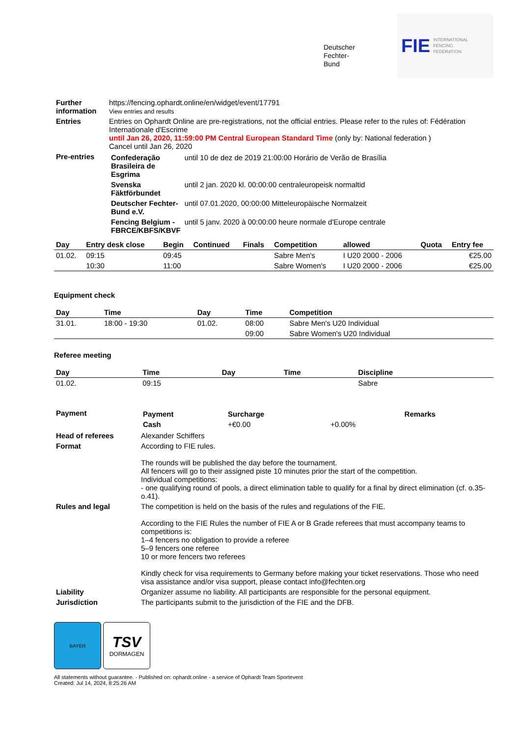Deutscher
Fechter-
Bund
FIE INTERNATIONAL
FENCING
FEDERATION
| Further information | https://fencing.ophardt.online/en/widget/event/17791 View entries and results |
| Entries | Entries on Ophardt Online are pre-registrations, not the official entries. Please refer to the rules of: Fédération Internationale d'Escrime until Jan 26, 2020, 11:59:00 PM Central European Standard Time (only by: National federation ) Cancel until Jan 26, 2020 |
| Pre-entries | / Confederação Brasileira de Esgrima / until 10 de dez de 2019 21:00:00 Horário de Verão de Brasília / / Svenska Fäktförbundet / until 2 jan. 2020 kl. 00:00:00 centraleuropeisk normaltid / / Deutscher Fechter-Bund e.V. / until 07.01.2020, 00:00:00 Mitteleuropäische Normalzeit / / Fencing Belgium - FBRCE/KBFS/KBVF / until 5 janv. 2020 à 00:00:00 heure normale d'Europe centrale / |
| Day | Entry desk close | Begin | Continued | Finals | Competition | allowed | Quota | Entry fee |
| --- | --- | --- | --- | --- | --- | --- | --- | --- |
| 01.02. | 09:15 | 09:45 | | | Sabre Men's | I U20 2000 - 2006 | | €25.00 |
| | 10:30 | 11:00 | | | Sabre Women's | I U20 2000 - 2006 | | €25.00 |
Equipment check
| Day | Time | Day | Time | Competition |
| --- | --- | --- | --- | --- |
| 31.01. | 18:00 - 19:30 | 01.02. | 08:00 | Sabre Men's U20 Individual |
| | | | 09:00 | Sabre Women's U20 Individual |
Referee meeting
| Day | Time | Day | Time | Discipline |
| --- | --- | --- | --- | --- |
| 01.02. | 09:15 | | | Sabre |
| Payment | / Payment / Surcharge / / Remarks / / --- / --- / --- / --- / / Cash / +€0.00 / +0.00% / / |
| Head of referees | Alexander Schiffers |
| Format | According to FIE rules. The rounds will be published the day before the tournament. All fencers will go to their assigned piste 10 minutes prior the start of the competition. Individual competitions: - one qualifying round of pools, a direct elimination table to qualify for a final by direct elimination (cf. o.35-o.41). |
| Rules and legal | The competition is held on the basis of the rules and regulations of the FIE. According to the FIE Rules the number of FIE A or B Grade referees that must accompany teams to competitions is: 1–4 fencers no obligation to provide a referee 5–9 fencers one referee 10 or more fencers two referees Kindly check for visa requirements to Germany before making your ticket reservations. Those who need visa assistance and/or visa support, please contact info@fechten.org |
| Liability | Organizer assume no liability. All participants are responsible for the personal equipment. |
| Jurisdiction | The participants submit to the jurisdiction of the FIE and the DFB. |
BAYER
TSV
DORMAGEN
All statements without guarantee. - Published on: ophardt.online - a service of Ophardt Team Sportevent
Created: Jul 14, 2024, 8:25:26 AM